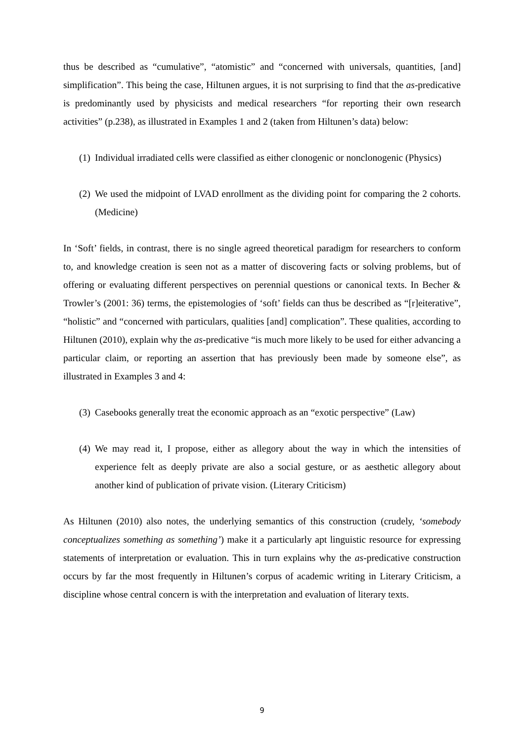thus be described as “cumulative”, “atomistic” and “concerned with universals, quantities, [and] simplification”. This being the case, Hiltunen argues, it is not surprising to find that the as-predicative is predominantly used by physicists and medical researchers “for reporting their own research activities” (p.238), as illustrated in Examples 1 and 2 (taken from Hiltunen’s data) below:
(1) Individual irradiated cells were classified as either clonogenic or nonclonogenic (Physics)
(2) We used the midpoint of LVAD enrollment as the dividing point for comparing the 2 cohorts. (Medicine)
In ‘Soft’ fields, in contrast, there is no single agreed theoretical paradigm for researchers to conform to, and knowledge creation is seen not as a matter of discovering facts or solving problems, but of offering or evaluating different perspectives on perennial questions or canonical texts. In Becher & Trowler’s (2001: 36) terms, the epistemologies of ‘soft’ fields can thus be described as “[r]eiterative”, “holistic” and “concerned with particulars, qualities [and] complication”. These qualities, according to Hiltunen (2010), explain why the as-predicative “is much more likely to be used for either advancing a particular claim, or reporting an assertion that has previously been made by someone else”, as illustrated in Examples 3 and 4:
(3) Casebooks generally treat the economic approach as an “exotic perspective” (Law)
(4) We may read it, I propose, either as allegory about the way in which the intensities of experience felt as deeply private are also a social gesture, or as aesthetic allegory about another kind of publication of private vision. (Literary Criticism)
As Hiltunen (2010) also notes, the underlying semantics of this construction (crudely, ‘somebody conceptualizes something as something’) make it a particularly apt linguistic resource for expressing statements of interpretation or evaluation. This in turn explains why the as-predicative construction occurs by far the most frequently in Hiltunen’s corpus of academic writing in Literary Criticism, a discipline whose central concern is with the interpretation and evaluation of literary texts.
9